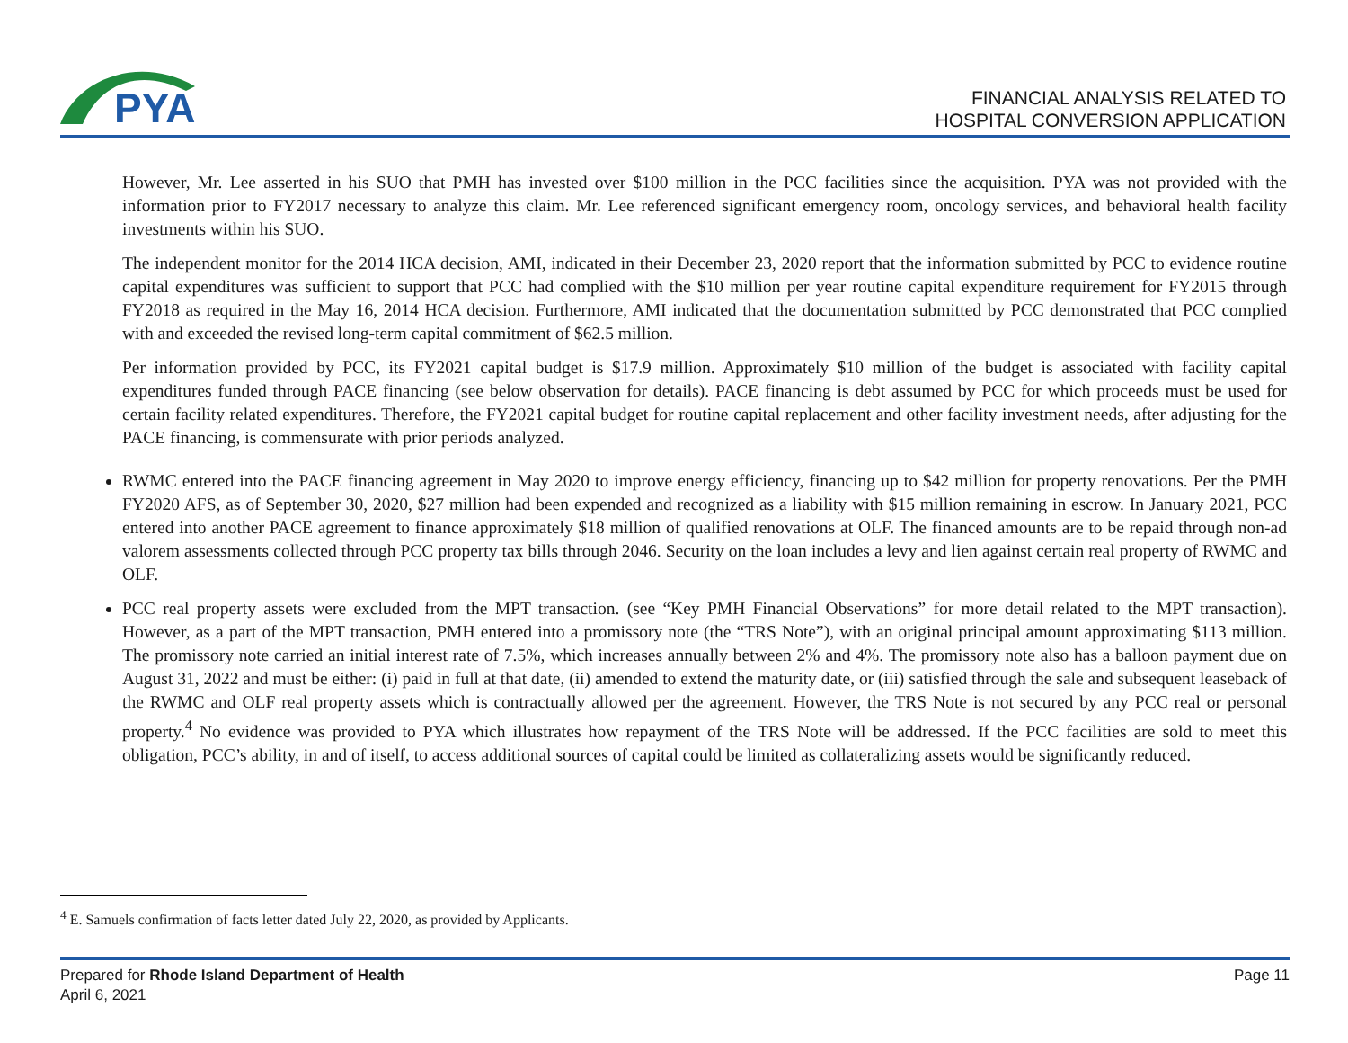PYA
FINANCIAL ANALYSIS RELATED TO
HOSPITAL CONVERSION APPLICATION
However, Mr. Lee asserted in his SUO that PMH has invested over $100 million in the PCC facilities since the acquisition. PYA was not provided with the information prior to FY2017 necessary to analyze this claim. Mr. Lee referenced significant emergency room, oncology services, and behavioral health facility investments within his SUO.
The independent monitor for the 2014 HCA decision, AMI, indicated in their December 23, 2020 report that the information submitted by PCC to evidence routine capital expenditures was sufficient to support that PCC had complied with the $10 million per year routine capital expenditure requirement for FY2015 through FY2018 as required in the May 16, 2014 HCA decision. Furthermore, AMI indicated that the documentation submitted by PCC demonstrated that PCC complied with and exceeded the revised long-term capital commitment of $62.5 million.
Per information provided by PCC, its FY2021 capital budget is $17.9 million. Approximately $10 million of the budget is associated with facility capital expenditures funded through PACE financing (see below observation for details). PACE financing is debt assumed by PCC for which proceeds must be used for certain facility related expenditures. Therefore, the FY2021 capital budget for routine capital replacement and other facility investment needs, after adjusting for the PACE financing, is commensurate with prior periods analyzed.
RWMC entered into the PACE financing agreement in May 2020 to improve energy efficiency, financing up to $42 million for property renovations. Per the PMH FY2020 AFS, as of September 30, 2020, $27 million had been expended and recognized as a liability with $15 million remaining in escrow. In January 2021, PCC entered into another PACE agreement to finance approximately $18 million of qualified renovations at OLF. The financed amounts are to be repaid through non-ad valorem assessments collected through PCC property tax bills through 2046. Security on the loan includes a levy and lien against certain real property of RWMC and OLF.
PCC real property assets were excluded from the MPT transaction. (see “Key PMH Financial Observations” for more detail related to the MPT transaction). However, as a part of the MPT transaction, PMH entered into a promissory note (the “TRS Note”), with an original principal amount approximating $113 million. The promissory note carried an initial interest rate of 7.5%, which increases annually between 2% and 4%. The promissory note also has a balloon payment due on August 31, 2022 and must be either: (i) paid in full at that date, (ii) amended to extend the maturity date, or (iii) satisfied through the sale and subsequent leaseback of the RWMC and OLF real property assets which is contractually allowed per the agreement. However, the TRS Note is not secured by any PCC real or personal property.<sup>4</sup> No evidence was provided to PYA which illustrates how repayment of the TRS Note will be addressed. If the PCC facilities are sold to meet this obligation, PCC’s ability, in and of itself, to access additional sources of capital could be limited as collateralizing assets would be significantly reduced.
<sup>4</sup> E. Samuels confirmation of facts letter dated July 22, 2020, as provided by Applicants.
Prepared for Rhode Island Department of Health
April 6, 2021
Page 11